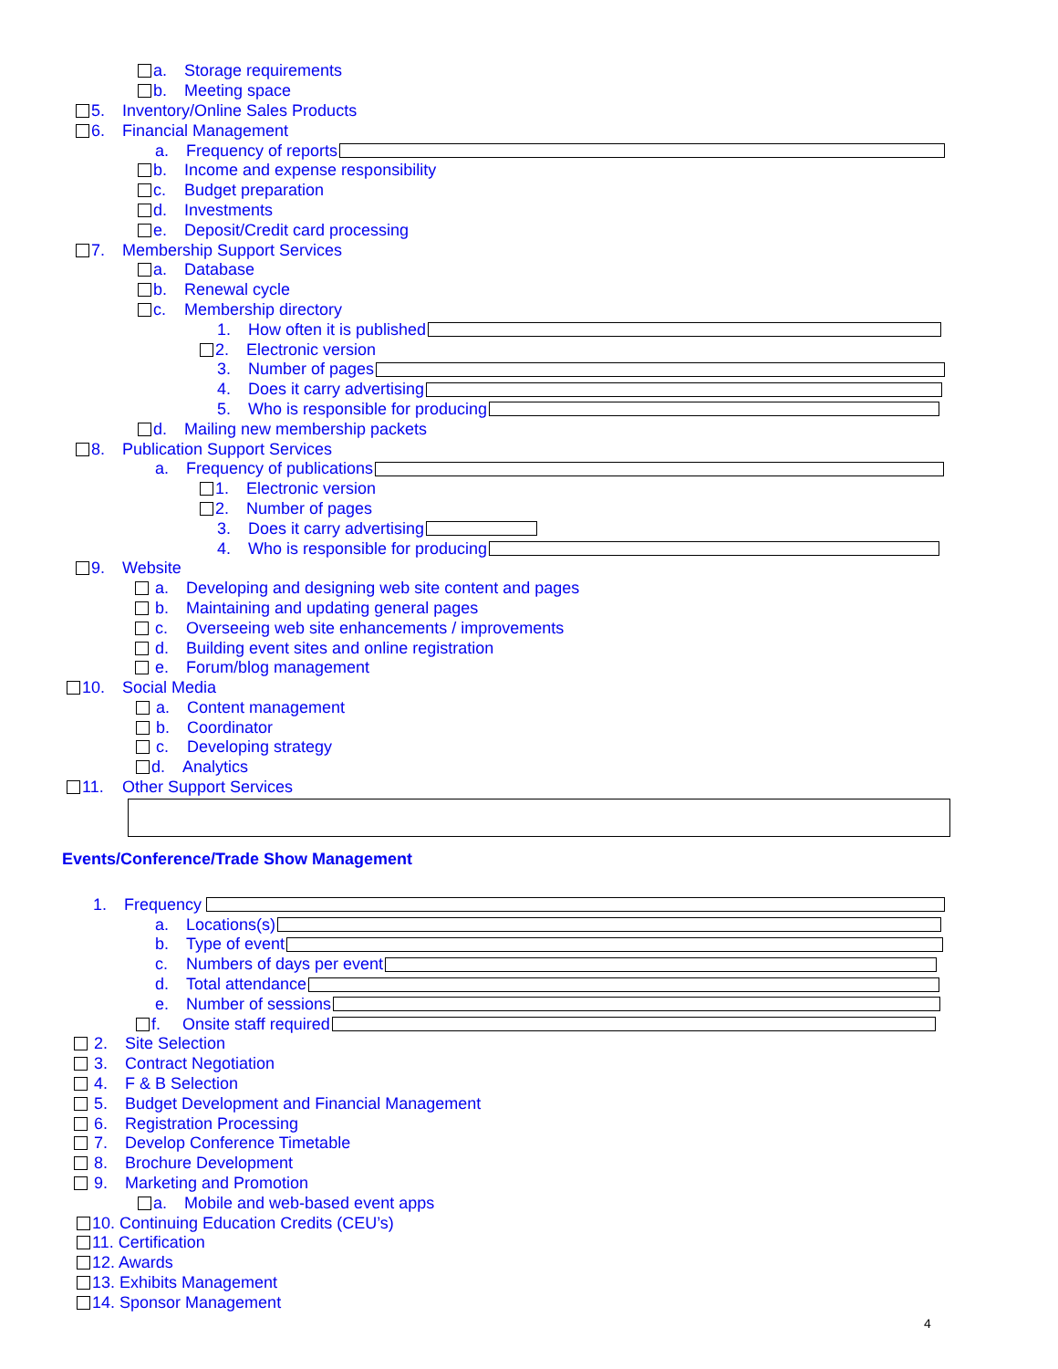a. Storage requirements
b. Meeting space
5. Inventory/Online Sales Products
6. Financial Management
a. Frequency of reports
b. Income and expense responsibility
c. Budget preparation
d. Investments
e. Deposit/Credit card processing
7. Membership Support Services
a. Database
b. Renewal cycle
c. Membership directory
1. How often it is published
2. Electronic version
3. Number of pages
4. Does it carry advertising
5. Who is responsible for producing
d. Mailing new membership packets
8. Publication Support Services
a. Frequency of publications
1. Electronic version
2. Number of pages
3. Does it carry advertising
4. Who is responsible for producing
9. Website
a. Developing and designing web site content and pages
b. Maintaining and updating general pages
c. Overseeing web site enhancements / improvements
d. Building event sites and online registration
e. Forum/blog management
10. Social Media
a. Content management
b. Coordinator
c. Developing strategy
d. Analytics
11. Other Support Services
Events/Conference/Trade Show Management
1. Frequency
a. Locations(s)
b. Type of event
c. Numbers of days per event
d. Total attendance
e. Number of sessions
f. Onsite staff required
2. Site Selection
3. Contract Negotiation
4. F & B Selection
5. Budget Development and Financial Management
6. Registration Processing
7. Develop Conference Timetable
8. Brochure Development
9. Marketing and Promotion
a. Mobile and web-based event apps
10. Continuing Education Credits (CEU’s)
11. Certification
12. Awards
13. Exhibits Management
14. Sponsor Management
4